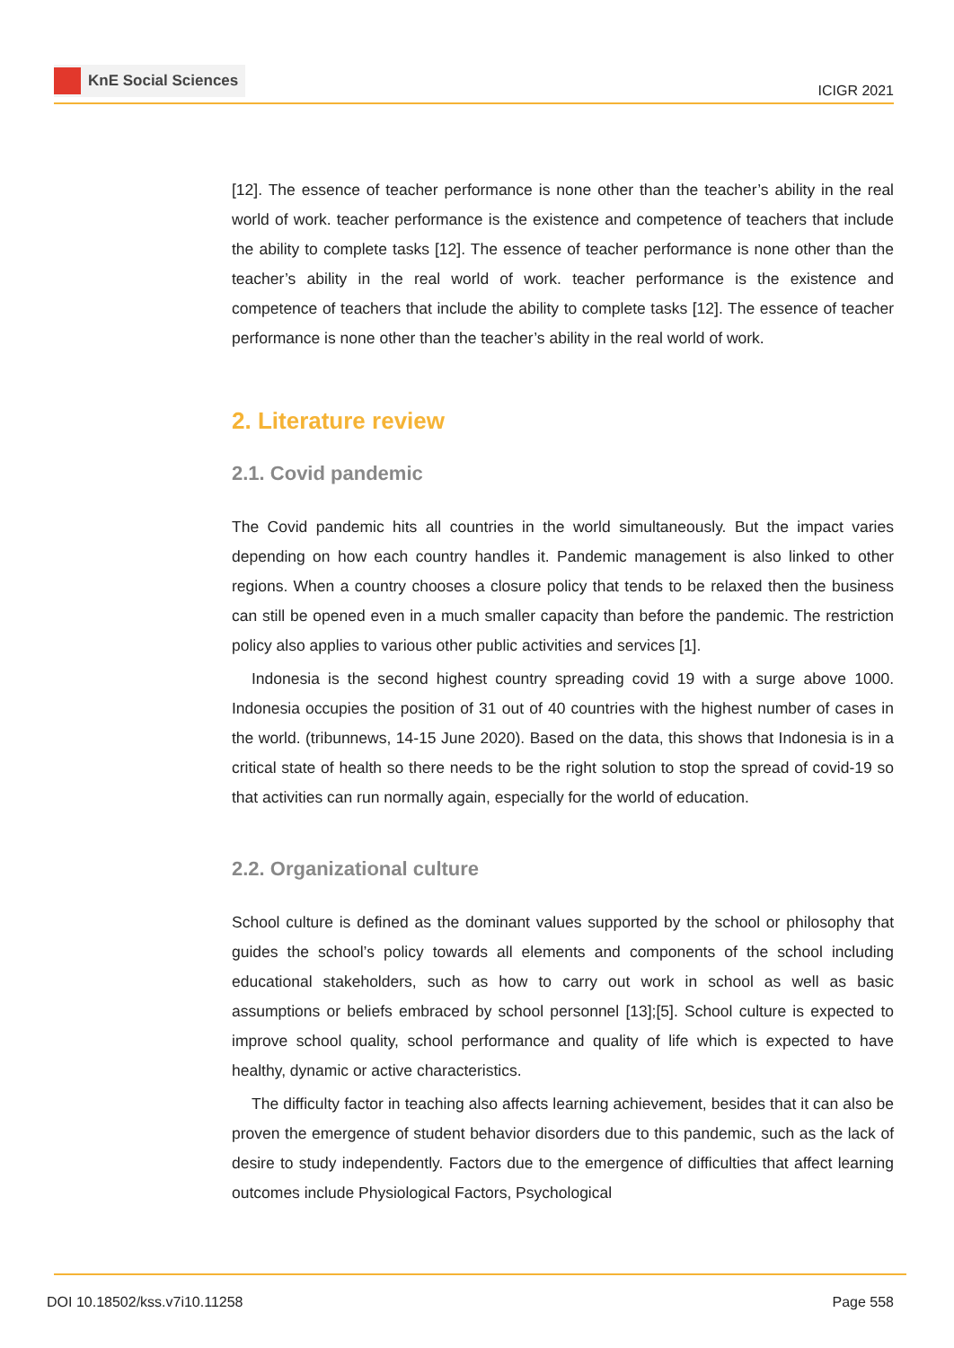KnE Social Sciences
ICIGR 2021
[12]. The essence of teacher performance is none other than the teacher’s ability in the real world of work. teacher performance is the existence and competence of teachers that include the ability to complete tasks [12]. The essence of teacher performance is none other than the teacher’s ability in the real world of work. teacher performance is the existence and competence of teachers that include the ability to complete tasks [12]. The essence of teacher performance is none other than the teacher’s ability in the real world of work.
2. Literature review
2.1. Covid pandemic
The Covid pandemic hits all countries in the world simultaneously. But the impact varies depending on how each country handles it. Pandemic management is also linked to other regions. When a country chooses a closure policy that tends to be relaxed then the business can still be opened even in a much smaller capacity than before the pandemic. The restriction policy also applies to various other public activities and services [1].
Indonesia is the second highest country spreading covid 19 with a surge above 1000. Indonesia occupies the position of 31 out of 40 countries with the highest number of cases in the world. (tribunnews, 14-15 June 2020). Based on the data, this shows that Indonesia is in a critical state of health so there needs to be the right solution to stop the spread of covid-19 so that activities can run normally again, especially for the world of education.
2.2. Organizational culture
School culture is defined as the dominant values supported by the school or philosophy that guides the school’s policy towards all elements and components of the school including educational stakeholders, such as how to carry out work in school as well as basic assumptions or beliefs embraced by school personnel [13];[5]. School culture is expected to improve school quality, school performance and quality of life which is expected to have healthy, dynamic or active characteristics.
The difficulty factor in teaching also affects learning achievement, besides that it can also be proven the emergence of student behavior disorders due to this pandemic, such as the lack of desire to study independently. Factors due to the emergence of difficulties that affect learning outcomes include Physiological Factors, Psychological
DOI 10.18502/kss.v7i10.11258 Page 558